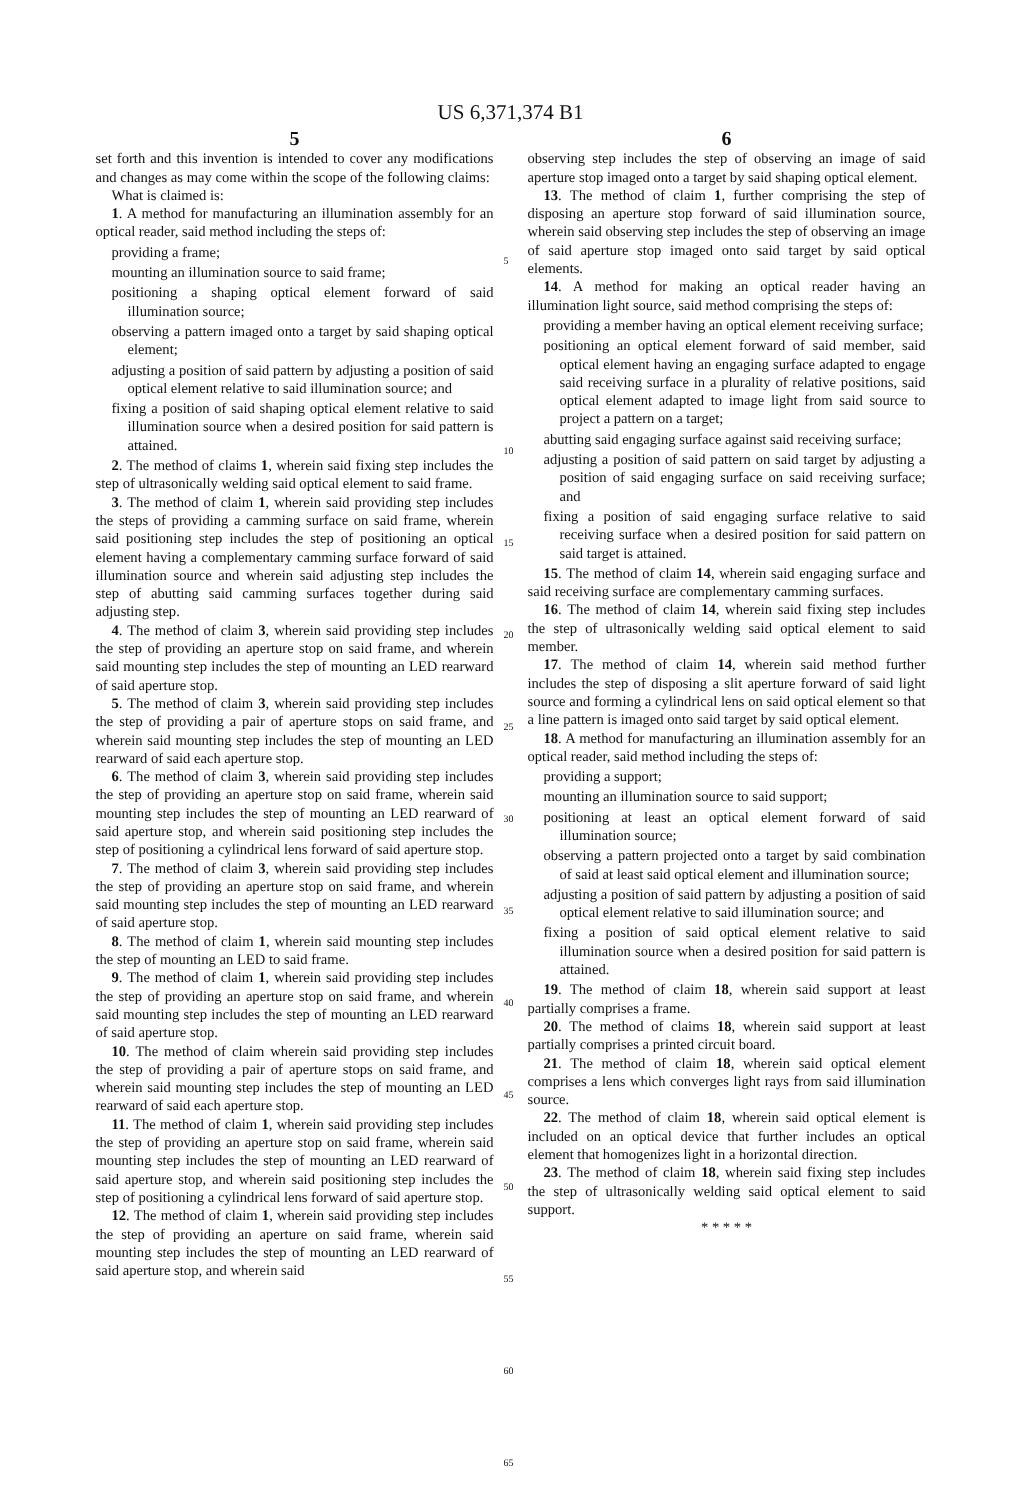US 6,371,374 B1
5
set forth and this invention is intended to cover any modifications and changes as may come within the scope of the following claims:
What is claimed is:
1. A method for manufacturing an illumination assembly for an optical reader, said method including the steps of:
providing a frame;
mounting an illumination source to said frame;
positioning a shaping optical element forward of said illumination source;
observing a pattern imaged onto a target by said shaping optical element;
adjusting a position of said pattern by adjusting a position of said optical element relative to said illumination source; and
fixing a position of said shaping optical element relative to said illumination source when a desired position for said pattern is attained.
2. The method of claims 1, wherein said fixing step includes the step of ultrasonically welding said optical element to said frame.
3. The method of claim 1, wherein said providing step includes the steps of providing a camming surface on said frame, wherein said positioning step includes the step of positioning an optical element having a complementary camming surface forward of said illumination source and wherein said adjusting step includes the step of abutting said camming surfaces together during said adjusting step.
4. The method of claim 3, wherein said providing step includes the step of providing an aperture stop on said frame, and wherein said mounting step includes the step of mounting an LED rearward of said aperture stop.
5. The method of claim 3, wherein said providing step includes the step of providing a pair of aperture stops on said frame, and wherein said mounting step includes the step of mounting an LED rearward of said each aperture stop.
6. The method of claim 3, wherein said providing step includes the step of providing an aperture stop on said frame, wherein said mounting step includes the step of mounting an LED rearward of said aperture stop, and wherein said positioning step includes the step of positioning a cylindrical lens forward of said aperture stop.
7. The method of claim 3, wherein said providing step includes the step of providing an aperture stop on said frame, and wherein said mounting step includes the step of mounting an LED rearward of said aperture stop.
8. The method of claim 1, wherein said mounting step includes the step of mounting an LED to said frame.
9. The method of claim 1, wherein said providing step includes the step of providing an aperture stop on said frame, and wherein said mounting step includes the step of mounting an LED rearward of said aperture stop.
10. The method of claim wherein said providing step includes the step of providing a pair of aperture stops on said frame, and wherein said mounting step includes the step of mounting an LED rearward of said each aperture stop.
11. The method of claim 1, wherein said providing step includes the step of providing an aperture stop on said frame, wherein said mounting step includes the step of mounting an LED rearward of said aperture stop, and wherein said positioning step includes the step of positioning a cylindrical lens forward of said aperture stop.
12. The method of claim 1, wherein said providing step includes the step of providing an aperture on said frame, wherein said mounting step includes the step of mounting an LED rearward of said aperture stop, and wherein said
5
10
15
20
25
30
35
40
45
50
55
60
65
6
observing step includes the step of observing an image of said aperture stop imaged onto a target by said shaping optical element.
13. The method of claim 1, further comprising the step of disposing an aperture stop forward of said illumination source, wherein said observing step includes the step of observing an image of said aperture stop imaged onto said target by said optical elements.
14. A method for making an optical reader having an illumination light source, said method comprising the steps of:
providing a member having an optical element receiving surface;
positioning an optical element forward of said member, said optical element having an engaging surface adapted to engage said receiving surface in a plurality of relative positions, said optical element adapted to image light from said source to project a pattern on a target;
abutting said engaging surface against said receiving surface;
adjusting a position of said pattern on said target by adjusting a position of said engaging surface on said receiving surface; and
fixing a position of said engaging surface relative to said receiving surface when a desired position for said pattern on said target is attained.
15. The method of claim 14, wherein said engaging surface and said receiving surface are complementary camming surfaces.
16. The method of claim 14, wherein said fixing step includes the step of ultrasonically welding said optical element to said member.
17. The method of claim 14, wherein said method further includes the step of disposing a slit aperture forward of said light source and forming a cylindrical lens on said optical element so that a line pattern is imaged onto said target by said optical element.
18. A method for manufacturing an illumination assembly for an optical reader, said method including the steps of:
providing a support;
mounting an illumination source to said support;
positioning at least an optical element forward of said illumination source;
observing a pattern projected onto a target by said combination of said at least said optical element and illumination source;
adjusting a position of said pattern by adjusting a position of said optical element relative to said illumination source; and
fixing a position of said optical element relative to said illumination source when a desired position for said pattern is attained.
19. The method of claim 18, wherein said support at least partially comprises a frame.
20. The method of claims 18, wherein said support at least partially comprises a printed circuit board.
21. The method of claim 18, wherein said optical element comprises a lens which converges light rays from said illumination source.
22. The method of claim 18, wherein said optical element is included on an optical device that further includes an optical element that homogenizes light in a horizontal direction.
23. The method of claim 18, wherein said fixing step includes the step of ultrasonically welding said optical element to said support.
* * * * *